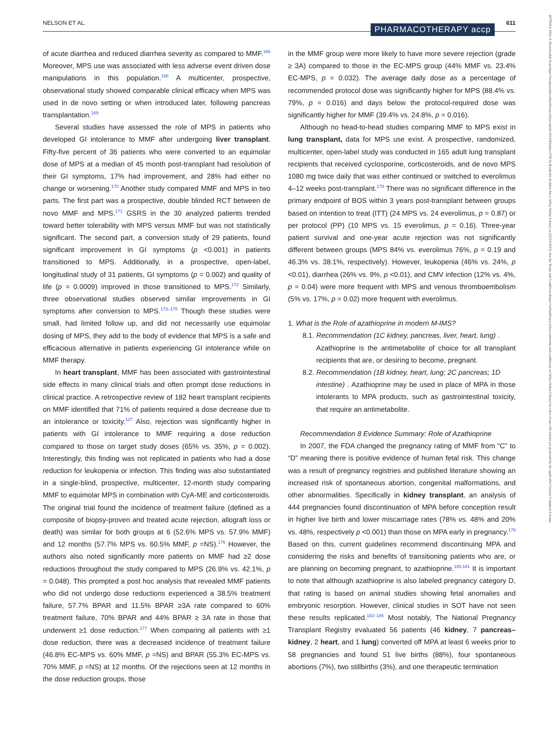NELSON ET AL. 611
PHARMACOTHERAPY accp
18759114, 2022, 8, Downloaded from https://accpjournals.onlinelibrary.wiley.com/doi/10.1002/phar.2716 by Readcube (Labtiva Inc.), Wiley Online Library on [22/11/2023]. See the Terms and Conditions (https://onlinelibrary.wiley.com/terms-and-conditions) on Wiley Online Library for rules of use; OA articles are governed by the applicable Creative Commons License
of acute diarrhea and reduced diarrhea severity as compared to MMF.<sup>166</sup> Moreover, MPS use was associated with less adverse event driven dose manipulations in this population.<sup>168</sup> A multicenter, prospective, observational study showed comparable clinical efficacy when MPS was used in de novo setting or when introduced later, following pancreas transplantation.<sup>169</sup>
Several studies have assessed the role of MPS in patients who developed GI intolerance to MMF after undergoing liver transplant. Fifty-five percent of 36 patients who were converted to an equimolar dose of MPS at a median of 45 month post-transplant had resolution of their GI symptoms, 17% had improvement, and 28% had either no change or worsening.<sup>170</sup> Another study compared MMF and MPS in two parts. The first part was a prospective, double blinded RCT between de novo MMF and MPS.<sup>171</sup> GSRS in the 30 analyzed patients trended toward better tolerability with MPS versus MMF but was not statistically significant. The second part, a conversion study of 29 patients, found significant improvement in GI symptoms (p <0.001) in patients transitioned to MPS. Additionally, in a prospective, open-label, longitudinal study of 31 patients, GI symptoms (p = 0.002) and quality of life (p = 0.0009) improved in those transitioned to MPS.<sup>172</sup> Similarly, three observational studies observed similar improvements in GI symptoms after conversion to MPS.<sup>173–175</sup> Though these studies were small, had limited follow up, and did not necessarily use equimolar dosing of MPS, they add to the body of evidence that MPS is a safe and efficacious alternative in patients experiencing GI intolerance while on MMF therapy.
In heart transplant, MMF has been associated with gastrointestinal side effects in many clinical trials and often prompt dose reductions in clinical practice. A retrospective review of 182 heart transplant recipients on MMF identified that 71% of patients required a dose decrease due to an intolerance or toxicity.<sup>127</sup> Also, rejection was significantly higher in patients with GI intolerance to MMF requiring a dose reduction compared to those on target study doses (65% vs. 35%, p = 0.002). Interestingly, this finding was not replicated in patients who had a dose reduction for leukopenia or infection. This finding was also substantiated in a single-blind, prospective, multicenter, 12-month study comparing MMF to equimolar MPS in combination with CyA-ME and corticosteroids. The original trial found the incidence of treatment failure (defined as a composite of biopsy-proven and treated acute rejection, allograft loss or death) was similar for both groups at 6 (52.6% MPS vs. 57.9% MMF) and 12 months (57.7% MPS vs. 60.5% MMF, p =NS).<sup>176</sup> However, the authors also noted significantly more patients on MMF had ≥2 dose reductions throughout the study compared to MPS (26.9% vs. 42.1%, p = 0.048). This prompted a post hoc analysis that revealed MMF patients who did not undergo dose reductions experienced a 38.5% treatment failure, 57.7% BPAR and 11.5% BPAR ≥3A rate compared to 60% treatment failure, 70% BPAR and 44% BPAR ≥ 3A rate in those that underwent ≥1 dose reduction.<sup>177</sup> When comparing all patients with ≥1 dose reduction, there was a decreased incidence of treatment failure (46.8% EC-MPS vs. 60% MMF, p =NS) and BPAR (55.3% EC-MPS vs. 70% MMF, p =NS) at 12 months. Of the rejections seen at 12 months in the dose reduction groups, those
in the MMF group were more likely to have more severe rejection (grade ≥ 3A) compared to those in the EC-MPS group (44% MMF vs. 23.4% EC-MPS, p = 0.032). The average daily dose as a percentage of recommended protocol dose was significantly higher for MPS (88.4% vs. 79%, p = 0.016) and days below the protocol-required dose was significantly higher for MMF (39.4% vs. 24.8%, p = 0.016).
Although no head-to-head studies comparing MMF to MPS exist in lung transplant, data for MPS use exist. A prospective, randomized, multicenter, open-label study was conducted in 165 adult lung transplant recipients that received cyclosporine, corticosteroids, and de novo MPS 1080 mg twice daily that was either continued or switched to everolimus 4–12 weeks post-transplant.<sup>178</sup> There was no significant difference in the primary endpoint of BOS within 3 years post-transplant between groups based on intention to treat (ITT) (24 MPS vs. 24 everolimus, p = 0.87) or per protocol (PP) (10 MPS vs. 15 everolimus, p = 0.16). Three-year patient survival and one-year acute rejection was not significantly different between groups (MPS 84% vs. everolimus 76%, p = 0.19 and 46.3% vs. 38.1%, respectively). However, leukopenia (46% vs. 24%, p <0.01), diarrhea (26% vs. 9%, p <0.01), and CMV infection (12% vs. 4%, p = 0.04) were more frequent with MPS and venous thromboembolism (5% vs. 17%, p = 0.02) more frequent with everolimus.
1. What is the Role of azathioprine in modern M-IMS?
8.1. Recommendation (1C kidney, pancreas, liver, heart, lung) .
Azathioprine is the antimetabolite of choice for all transplant recipients that are, or desiring to become, pregnant.
8.2. Recommendation (1B kidney, heart, lung; 2C pancreas; 1D
intestine) . Azathioprine may be used in place of MPA in those intolerants to MPA products, such as gastrointestinal toxicity, that require an antimetabolite.
Recommendation 8 Evidence Summary: Role of Azathioprine
In 2007, the FDA changed the pregnancy rating of MMF from “C” to “D” meaning there is positive evidence of human fetal risk. This change was a result of pregnancy registries and published literature showing an increased risk of spontaneous abortion, congenital malformations, and other abnormalities. Specifically in kidney transplant, an analysis of 444 pregnancies found discontinuation of MPA before conception result in higher live birth and lower miscarriage rates (78% vs. 48% and 20% vs. 48%, respectively p <0.001) than those on MPA early in pregnancy.<sup>179</sup> Based on this, current guidelines recommend discontinuing MPA and considering the risks and benefits of transitioning patients who are, or are planning on becoming pregnant, to azathioprine.<sup>180,181</sup> It is important to note that although azathioprine is also labeled pregnancy category D, that rating is based on animal studies showing fetal anomalies and embryonic resorption. However, clinical studies in SOT have not seen these results replicated.<sup>182–186</sup> Most notably, The National Pregnancy Transplant Registry evaluated 56 patients (46 kidney, 7 pancreas–kidney, 2 heart, and 1 lung) converted off MPA at least 6 weeks prior to 58 pregnancies and found 51 live births (88%), four spontaneous abortions (7%), two stillbirths (3%), and one therapeutic termination